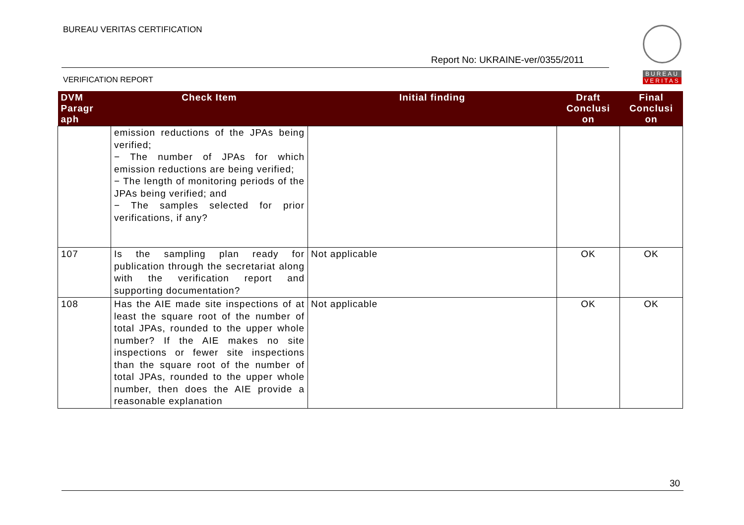BUREAU VERITAS CERTIFICATION
Report No: UKRAINE-ver/0355/2011
VERIFICATION REPORT
BUREAU
VERITAS
| DVM Paragr aph | Check Item | Initial finding | Draft Conclusi on | Final Conclusi on |
| --- | --- | --- | --- | --- |
| | emission reductions of the JPAs being verified; − The number of JPAs for which emission reductions are being verified; − The length of monitoring periods of the JPAs being verified; and − The samples selected for prior verifications, if any? | | | |
| 107 | Is the sampling plan ready for publication through the secretariat along with the verification report and supporting documentation? | Not applicable | OK | OK |
| 108 | Has the AIE made site inspections of at least the square root of the number of total JPAs, rounded to the upper whole number? If the AIE makes no site inspections or fewer site inspections than the square root of the number of total JPAs, rounded to the upper whole number, then does the AIE provide a reasonable explanation | Not applicable | OK | OK |
30